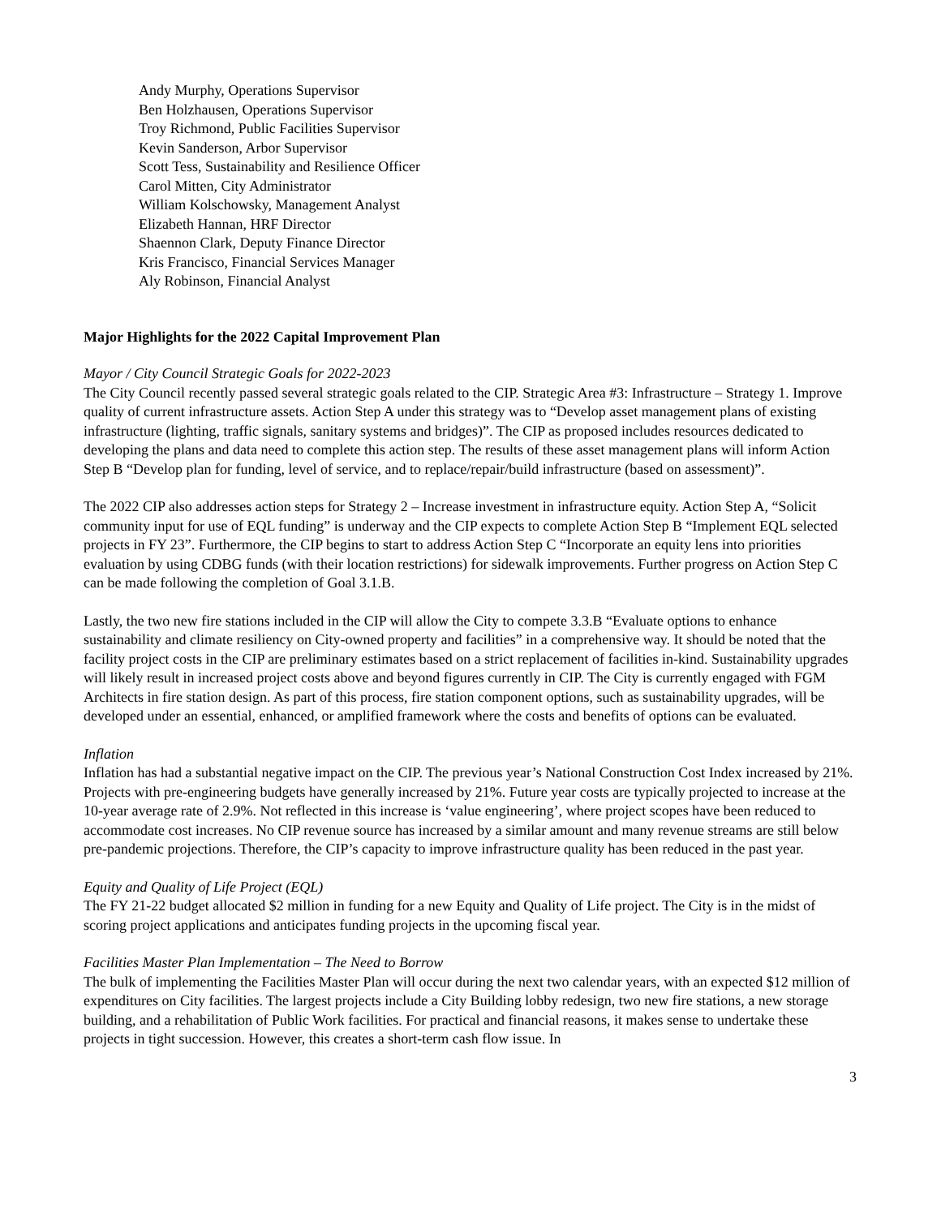Andy Murphy, Operations Supervisor
Ben Holzhausen, Operations Supervisor
Troy Richmond, Public Facilities Supervisor
Kevin Sanderson, Arbor Supervisor
Scott Tess, Sustainability and Resilience Officer
Carol Mitten, City Administrator
William Kolschowsky, Management Analyst
Elizabeth Hannan, HRF Director
Shaennon Clark, Deputy Finance Director
Kris Francisco, Financial Services Manager
Aly Robinson, Financial Analyst
Major Highlights for the 2022 Capital Improvement Plan
Mayor / City Council Strategic Goals for 2022-2023
The City Council recently passed several strategic goals related to the CIP. Strategic Area #3: Infrastructure – Strategy 1. Improve quality of current infrastructure assets. Action Step A under this strategy was to “Develop asset management plans of existing infrastructure (lighting, traffic signals, sanitary systems and bridges)”. The CIP as proposed includes resources dedicated to developing the plans and data need to complete this action step. The results of these asset management plans will inform Action Step B “Develop plan for funding, level of service, and to replace/repair/build infrastructure (based on assessment)”.
The 2022 CIP also addresses action steps for Strategy 2 – Increase investment in infrastructure equity. Action Step A, “Solicit community input for use of EQL funding” is underway and the CIP expects to complete Action Step B “Implement EQL selected projects in FY 23”. Furthermore, the CIP begins to start to address Action Step C “Incorporate an equity lens into priorities evaluation by using CDBG funds (with their location restrictions) for sidewalk improvements. Further progress on Action Step C can be made following the completion of Goal 3.1.B.
Lastly, the two new fire stations included in the CIP will allow the City to compete 3.3.B “Evaluate options to enhance sustainability and climate resiliency on City-owned property and facilities” in a comprehensive way. It should be noted that the facility project costs in the CIP are preliminary estimates based on a strict replacement of facilities in-kind. Sustainability upgrades will likely result in increased project costs above and beyond figures currently in CIP. The City is currently engaged with FGM Architects in fire station design. As part of this process, fire station component options, such as sustainability upgrades, will be developed under an essential, enhanced, or amplified framework where the costs and benefits of options can be evaluated.
Inflation
Inflation has had a substantial negative impact on the CIP. The previous year’s National Construction Cost Index increased by 21%. Projects with pre-engineering budgets have generally increased by 21%. Future year costs are typically projected to increase at the 10-year average rate of 2.9%. Not reflected in this increase is ‘value engineering’, where project scopes have been reduced to accommodate cost increases. No CIP revenue source has increased by a similar amount and many revenue streams are still below pre-pandemic projections. Therefore, the CIP’s capacity to improve infrastructure quality has been reduced in the past year.
Equity and Quality of Life Project (EQL)
The FY 21-22 budget allocated $2 million in funding for a new Equity and Quality of Life project. The City is in the midst of scoring project applications and anticipates funding projects in the upcoming fiscal year.
Facilities Master Plan Implementation – The Need to Borrow
The bulk of implementing the Facilities Master Plan will occur during the next two calendar years, with an expected $12 million of expenditures on City facilities. The largest projects include a City Building lobby redesign, two new fire stations, a new storage building, and a rehabilitation of Public Work facilities. For practical and financial reasons, it makes sense to undertake these projects in tight succession. However, this creates a short-term cash flow issue. In
3